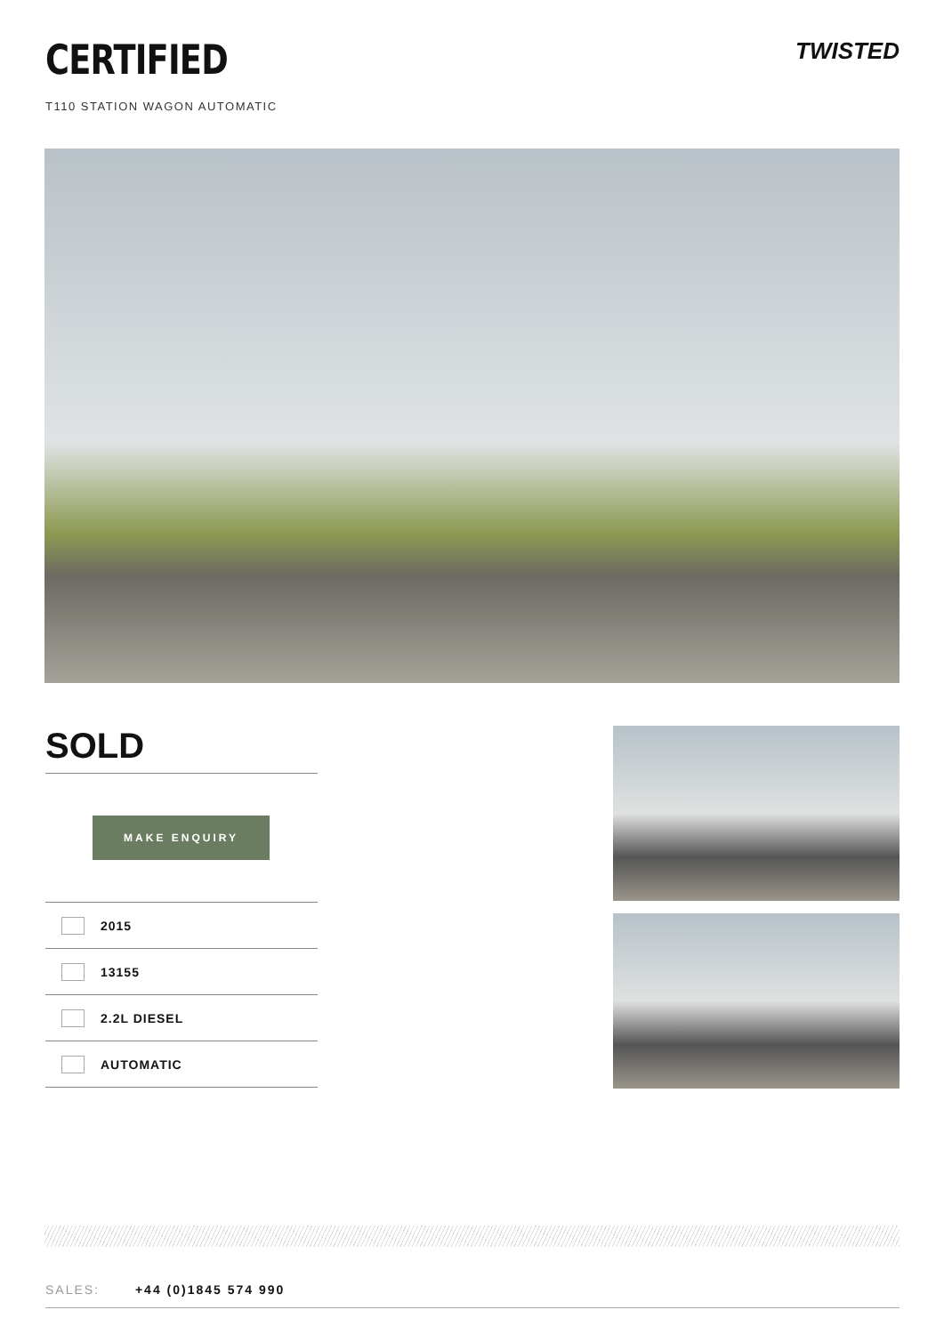CERTIFIED
T110 STATION WAGON AUTOMATIC
TWISTED
SOLD
MAKE ENQUIRY
2015
13155
2.2L DIESEL
AUTOMATIC
SALES: +44 (0)1845 574 990